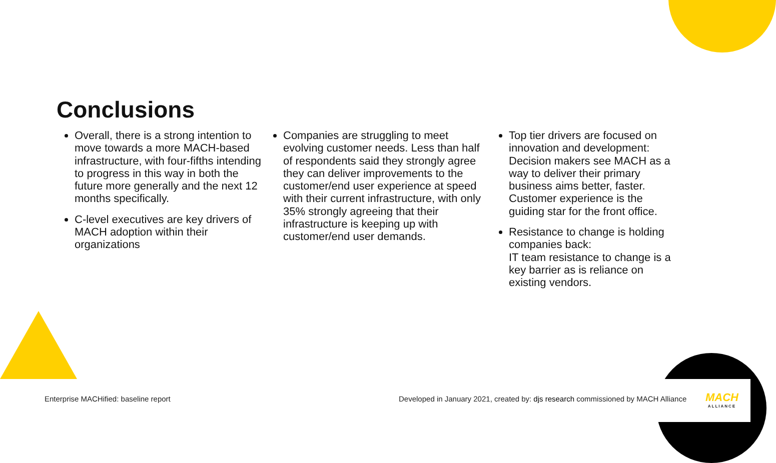Conclusions
Overall, there is a strong intention to move towards a more MACH-based infrastructure, with four-fifths intending to progress in this way in both the future more generally and the next 12 months specifically.
C-level executives are key drivers of MACH adoption within their organizations
Companies are struggling to meet evolving customer needs. Less than half of respondents said they strongly agree they can deliver improvements to the customer/end user experience at speed with their current infrastructure, with only 35% strongly agreeing that their infrastructure is keeping up with customer/end user demands.
Top tier drivers are focused on innovation and development: Decision makers see MACH as a way to deliver their primary business aims better, faster. Customer experience is the guiding star for the front office.
Resistance to change is holding companies back:
IT team resistance to change is a key barrier as is reliance on existing vendors.
Enterprise MACHified: baseline report
Developed in January 2021, created by: djs research commissioned by MACH Alliance
MACH
ALLIANCE